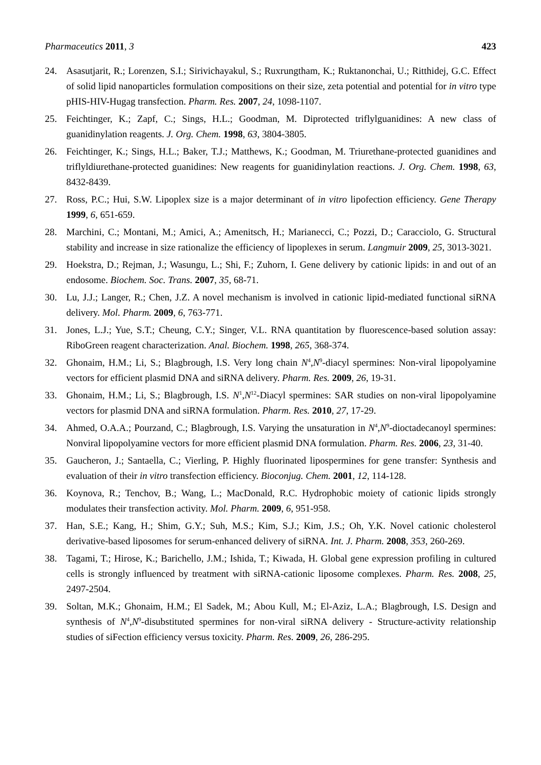Pharmaceutics 2011, 3 423
24. Asasutjarit, R.; Lorenzen, S.I.; Sirivichayakul, S.; Ruxrungtham, K.; Ruktanonchai, U.; Ritthidej, G.C. Effect of solid lipid nanoparticles formulation compositions on their size, zeta potential and potential for in vitro type pHIS-HIV-Hugag transfection. Pharm. Res. 2007, 24, 1098-1107.
25. Feichtinger, K.; Zapf, C.; Sings, H.L.; Goodman, M. Diprotected triflylguanidines: A new class of guanidinylation reagents. J. Org. Chem. 1998, 63, 3804-3805.
26. Feichtinger, K.; Sings, H.L.; Baker, T.J.; Matthews, K.; Goodman, M. Triurethane-protected guanidines and triflyldiurethane-protected guanidines: New reagents for guanidinylation reactions. J. Org. Chem. 1998, 63, 8432-8439.
27. Ross, P.C.; Hui, S.W. Lipoplex size is a major determinant of in vitro lipofection efficiency. Gene Therapy 1999, 6, 651-659.
28. Marchini, C.; Montani, M.; Amici, A.; Amenitsch, H.; Marianecci, C.; Pozzi, D.; Caracciolo, G. Structural stability and increase in size rationalize the efficiency of lipoplexes in serum. Langmuir 2009, 25, 3013-3021.
29. Hoekstra, D.; Rejman, J.; Wasungu, L.; Shi, F.; Zuhorn, I. Gene delivery by cationic lipids: in and out of an endosome. Biochem. Soc. Trans. 2007, 35, 68-71.
30. Lu, J.J.; Langer, R.; Chen, J.Z. A novel mechanism is involved in cationic lipid-mediated functional siRNA delivery. Mol. Pharm. 2009, 6, 763-771.
31. Jones, L.J.; Yue, S.T.; Cheung, C.Y.; Singer, V.L. RNA quantitation by fluorescence-based solution assay: RiboGreen reagent characterization. Anal. Biochem. 1998, 265, 368-374.
32. Ghonaim, H.M.; Li, S.; Blagbrough, I.S. Very long chain N<sup>4</sup>,N<sup>9</sup>-diacyl spermines: Non-viral lipopolyamine vectors for efficient plasmid DNA and siRNA delivery. Pharm. Res. 2009, 26, 19-31.
33. Ghonaim, H.M.; Li, S.; Blagbrough, I.S. N<sup>1</sup>,N<sup>12</sup>-Diacyl spermines: SAR studies on non-viral lipopolyamine vectors for plasmid DNA and siRNA formulation. Pharm. Res. 2010, 27, 17-29.
34. Ahmed, O.A.A.; Pourzand, C.; Blagbrough, I.S. Varying the unsaturation in N<sup>4</sup>,N<sup>9</sup>-dioctadecanoyl spermines: Nonviral lipopolyamine vectors for more efficient plasmid DNA formulation. Pharm. Res. 2006, 23, 31-40.
35. Gaucheron, J.; Santaella, C.; Vierling, P. Highly fluorinated lipospermines for gene transfer: Synthesis and evaluation of their in vitro transfection efficiency. Bioconjug. Chem. 2001, 12, 114-128.
36. Koynova, R.; Tenchov, B.; Wang, L.; MacDonald, R.C. Hydrophobic moiety of cationic lipids strongly modulates their transfection activity. Mol. Pharm. 2009, 6, 951-958.
37. Han, S.E.; Kang, H.; Shim, G.Y.; Suh, M.S.; Kim, S.J.; Kim, J.S.; Oh, Y.K. Novel cationic cholesterol derivative-based liposomes for serum-enhanced delivery of siRNA. Int. J. Pharm. 2008, 353, 260-269.
38. Tagami, T.; Hirose, K.; Barichello, J.M.; Ishida, T.; Kiwada, H. Global gene expression profiling in cultured cells is strongly influenced by treatment with siRNA-cationic liposome complexes. Pharm. Res. 2008, 25, 2497-2504.
39. Soltan, M.K.; Ghonaim, H.M.; El Sadek, M.; Abou Kull, M.; El-Aziz, L.A.; Blagbrough, I.S. Design and synthesis of N<sup>4</sup>,N<sup>9</sup>-disubstituted spermines for non-viral siRNA delivery - Structure-activity relationship studies of siFection efficiency versus toxicity. Pharm. Res. 2009, 26, 286-295.